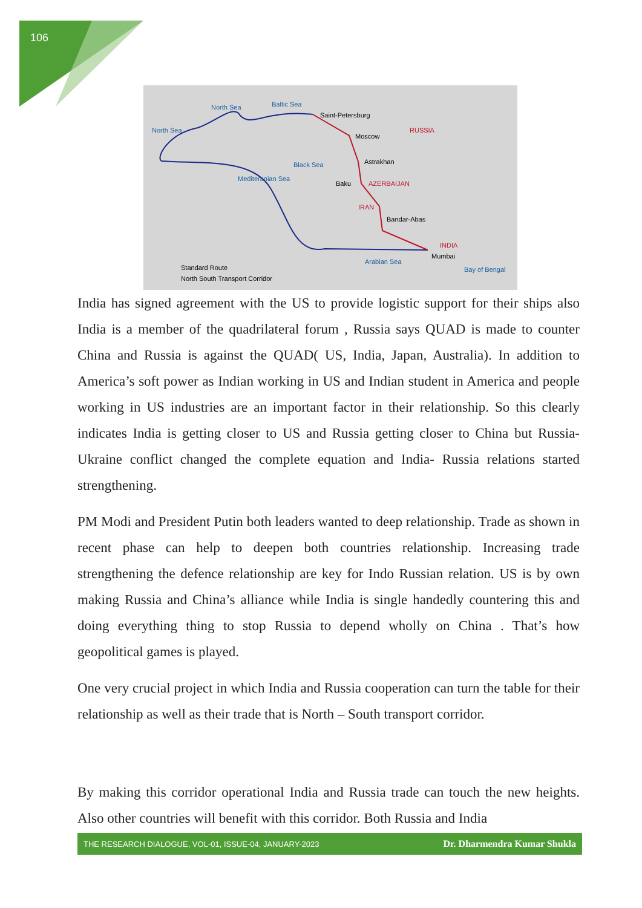106
Saint-Petersburg
Moscow
RUSSIA
Astrakhan
Baku AZERBAIJAN
IRAN
Bandar-Abas
INDIA
Mumbai
North Sea Baltic Sea
North Sea
Black Sea
Mediteranian Sea
Arabian Sea
Bay of Bengal Standard Route
North South Transport Corridor
India has signed agreement with the US to provide logistic support for their ships also India is a member of the quadrilateral forum , Russia says QUAD is made to counter China and Russia is against the QUAD( US, India, Japan, Australia). In addition to America’s soft power as Indian working in US and Indian student in America and people working in US industries are an important factor in their relationship. So this clearly indicates India is getting closer to US and Russia getting closer to China but Russia- Ukraine conflict changed the complete equation and India- Russia relations started strengthening.
PM Modi and President Putin both leaders wanted to deep relationship. Trade as shown in recent phase can help to deepen both countries relationship. Increasing trade strengthening the defence relationship are key for Indo Russian relation. US is by own making Russia and China’s alliance while India is single handedly countering this and doing everything thing to stop Russia to depend wholly on China . That’s how geopolitical games is played.
One very crucial project in which India and Russia cooperation can turn the table for their relationship as well as their trade that is North – South transport corridor.
By making this corridor operational India and Russia trade can touch the new heights. Also other countries will benefit with this corridor. Both Russia and India
THE RESEARCH DIALOGUE, VOL-01, ISSUE-04, JANUARY-2023 Dr. Dharmendra Kumar Shukla